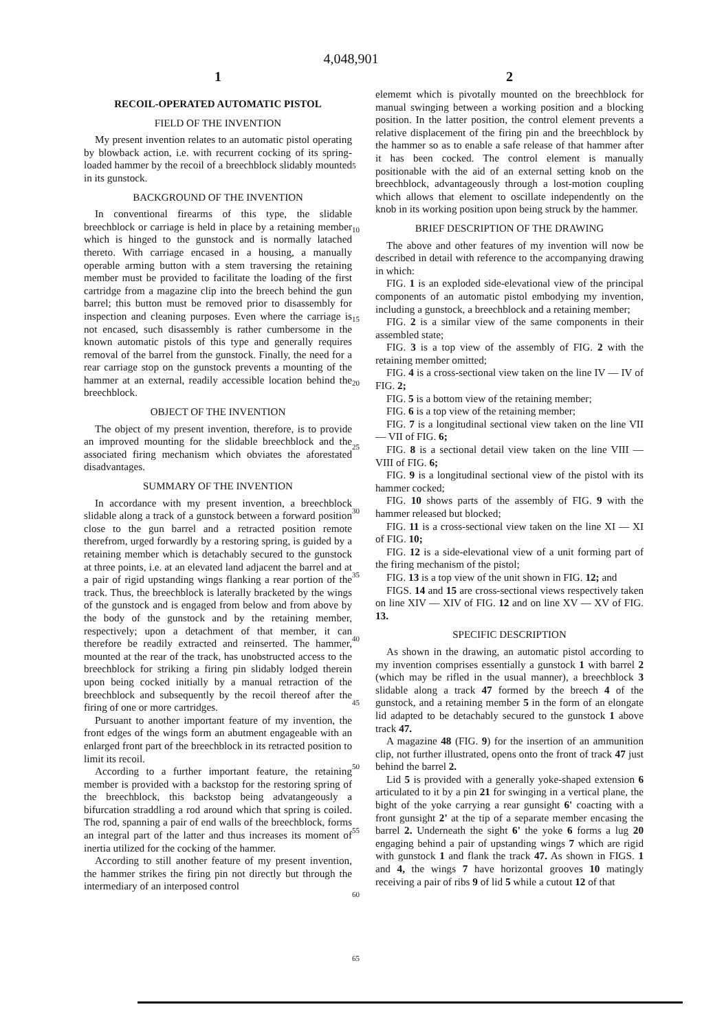4,048,901
1
RECOIL-OPERATED AUTOMATIC PISTOL
FIELD OF THE INVENTION
My present invention relates to an automatic pistol operating by blowback action, i.e. with recurrent cocking of its spring-loaded hammer by the recoil of a breechblock slidably mounted in its gunstock.
BACKGROUND OF THE INVENTION
In conventional firearms of this type, the slidable breechblock or carriage is held in place by a retaining member which is hinged to the gunstock and is normally latached thereto. With carriage encased in a housing, a manually operable arming button with a stem traversing the retaining member must be provided to facilitate the loading of the first cartridge from a magazine clip into the breech behind the gun barrel; this button must be removed prior to disassembly for inspection and cleaning purposes. Even where the carriage is not encased, such disassembly is rather cumbersome in the known automatic pistols of this type and generally requires removal of the barrel from the gunstock. Finally, the need for a rear carriage stop on the gunstock prevents a mounting of the hammer at an external, readily accessible location behind the breechblock.
OBJECT OF THE INVENTION
The object of my present invention, therefore, is to provide an improved mounting for the slidable breechblock and the associated firing mechanism which obviates the aforestated disadvantages.
SUMMARY OF THE INVENTION
In accordance with my present invention, a breechblock slidable along a track of a gunstock between a forward position close to the gun barrel and a retracted position remote therefrom, urged forwardly by a restoring spring, is guided by a retaining member which is detachably secured to the gunstock at three points, i.e. at an elevated land adjacent the barrel and at a pair of rigid upstanding wings flanking a rear portion of the track. Thus, the breechblock is laterally bracketed by the wings of the gunstock and is engaged from below and from above by the body of the gunstock and by the retaining member, respectively; upon a detachment of that member, it can therefore be readily extracted and reinserted. The hammer, mounted at the rear of the track, has unobstructed access to the breechblock for striking a firing pin slidably lodged therein upon being cocked initially by a manual retraction of the breechblock and subsequently by the recoil thereof after the firing of one or more cartridges.
Pursuant to another important feature of my invention, the front edges of the wings form an abutment engageable with an enlarged front part of the breechblock in its retracted position to limit its recoil.
According to a further important feature, the retaining member is provided with a backstop for the restoring spring of the breechblock, this backstop being advatangeously a bifurcation straddling a rod around which that spring is coiled. The rod, spanning a pair of end walls of the breechblock, forms an integral part of the latter and thus increases its moment of inertia utilized for the cocking of the hammer.
According to still another feature of my present invention, the hammer strikes the firing pin not directly but through the intermediary of an interposed control
5
10
15
20
25
30
35
40
45
50
55
60
65
2
elememt which is pivotally mounted on the breechblock for manual swinging between a working position and a blocking position. In the latter position, the control element prevents a relative displacement of the firing pin and the breechblock by the hammer so as to enable a safe release of that hammer after it has been cocked. The control element is manually positionable with the aid of an external setting knob on the breechblock, advantageously through a lost-motion coupling which allows that element to oscillate independently on the knob in its working position upon being struck by the hammer.
BRIEF DESCRIPTION OF THE DRAWING
The above and other features of my invention will now be described in detail with reference to the accompanying drawing in which:
FIG. 1 is an exploded side-elevational view of the principal components of an automatic pistol embodying my invention, including a gunstock, a breechblock and a retaining member;
FIG. 2 is a similar view of the same components in their assembled state;
FIG. 3 is a top view of the assembly of FIG. 2 with the retaining member omitted;
FIG. 4 is a cross-sectional view taken on the line IV — IV of FIG. 2;
FIG. 5 is a bottom view of the retaining member;
FIG. 6 is a top view of the retaining member;
FIG. 7 is a longitudinal sectional view taken on the line VII — VII of FIG. 6;
FIG. 8 is a sectional detail view taken on the line VIII — VIII of FIG. 6;
FIG. 9 is a longitudinal sectional view of the pistol with its hammer cocked;
FIG. 10 shows parts of the assembly of FIG. 9 with the hammer released but blocked;
FIG. 11 is a cross-sectional view taken on the line XI — XI of FIG. 10;
FIG. 12 is a side-elevational view of a unit forming part of the firing mechanism of the pistol;
FIG. 13 is a top view of the unit shown in FIG. 12; and
FIGS. 14 and 15 are cross-sectional views respectively taken on line XIV — XIV of FIG. 12 and on line XV — XV of FIG. 13.
SPECIFIC DESCRIPTION
As shown in the drawing, an automatic pistol according to my invention comprises essentially a gunstock 1 with barrel 2 (which may be rifled in the usual manner), a breechblock 3 slidable along a track 47 formed by the breech 4 of the gunstock, and a retaining member 5 in the form of an elongate lid adapted to be detachably secured to the gunstock 1 above track 47.
A magazine 48 (FIG. 9) for the insertion of an ammunition clip, not further illustrated, opens onto the front of track 47 just behind the barrel 2.
Lid 5 is provided with a generally yoke-shaped extension 6 articulated to it by a pin 21 for swinging in a vertical plane, the bight of the yoke carrying a rear gunsight 6' coacting with a front gunsight 2' at the tip of a separate member encasing the barrel 2. Underneath the sight 6' the yoke 6 forms a lug 20 engaging behind a pair of upstanding wings 7 which are rigid with gunstock 1 and flank the track 47. As shown in FIGS. 1 and 4, the wings 7 have horizontal grooves 10 matingly receiving a pair of ribs 9 of lid 5 while a cutout 12 of that